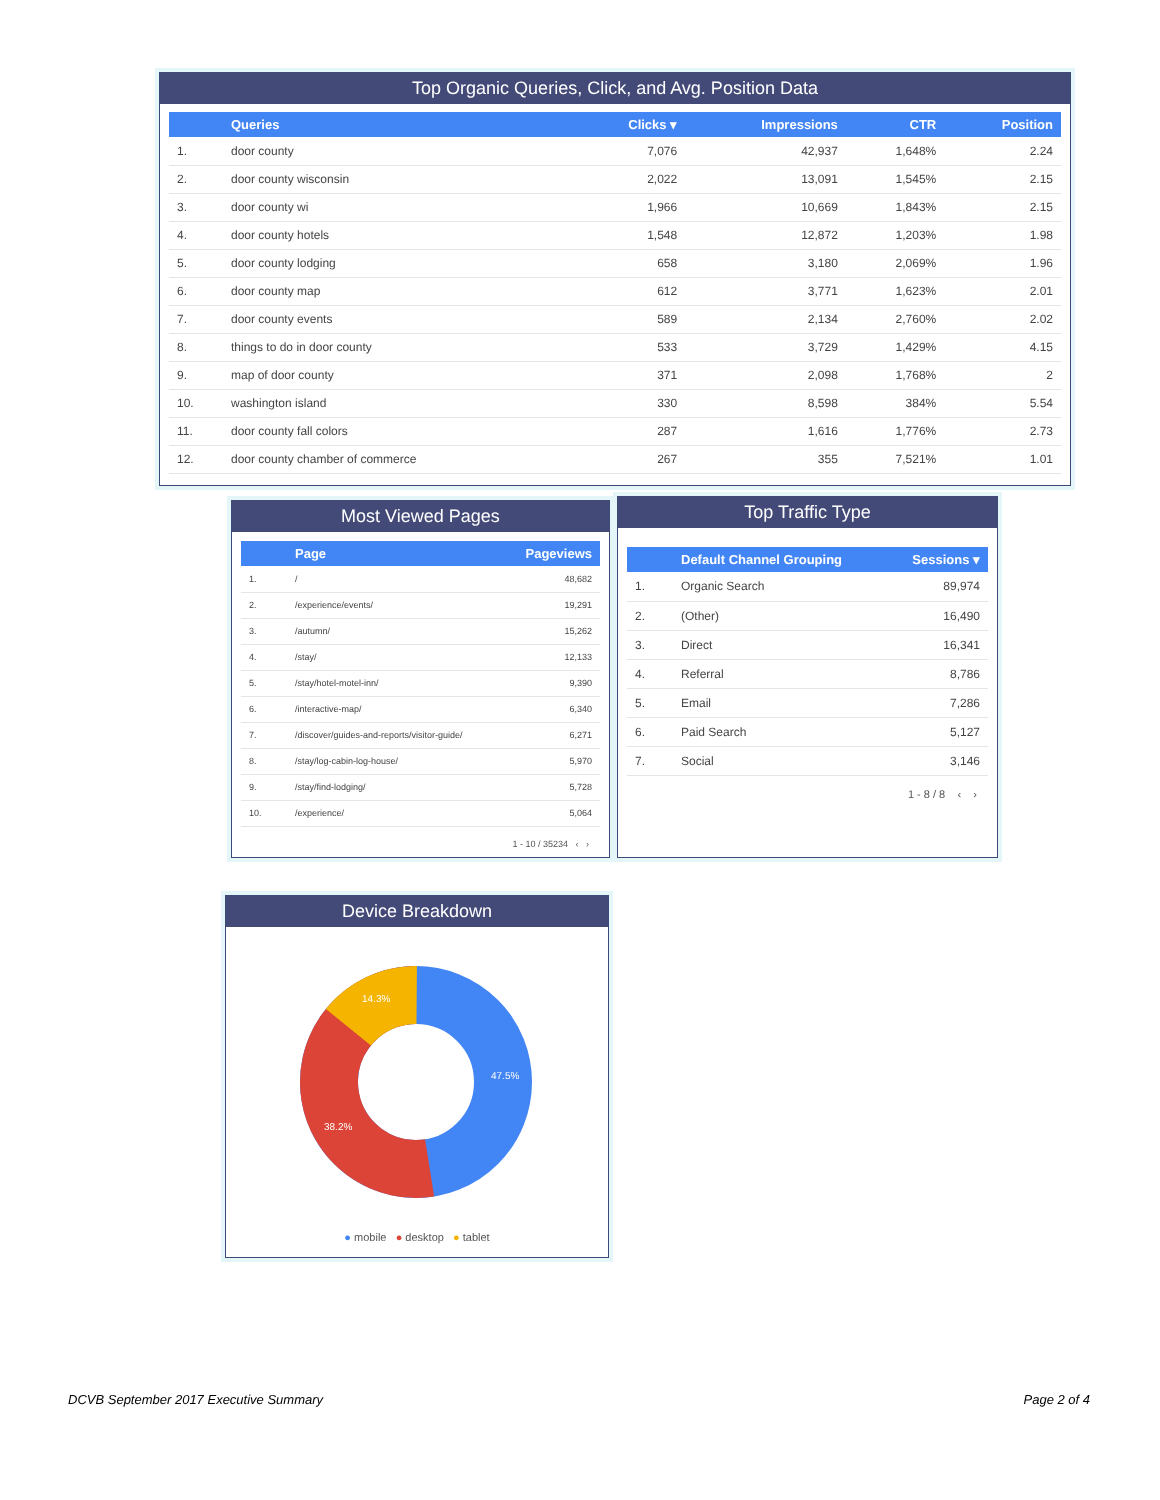Top Organic Queries, Click, and Avg. Position Data
| | Queries | Clicks ▾ | Impressions | CTR | Position |
| --- | --- | --- | --- | --- | --- |
| 1. | door county | 7,076 | 42,937 | 1,648% | 2.24 |
| 2. | door county wisconsin | 2,022 | 13,091 | 1,545% | 2.15 |
| 3. | door county wi | 1,966 | 10,669 | 1,843% | 2.15 |
| 4. | door county hotels | 1,548 | 12,872 | 1,203% | 1.98 |
| 5. | door county lodging | 658 | 3,180 | 2,069% | 1.96 |
| 6. | door county map | 612 | 3,771 | 1,623% | 2.01 |
| 7. | door county events | 589 | 2,134 | 2,760% | 2.02 |
| 8. | things to do in door county | 533 | 3,729 | 1,429% | 4.15 |
| 9. | map of door county | 371 | 2,098 | 1,768% | 2 |
| 10. | washington island | 330 | 8,598 | 384% | 5.54 |
| 11. | door county fall colors | 287 | 1,616 | 1,776% | 2.73 |
| 12. | door county chamber of commerce | 267 | 355 | 7,521% | 1.01 |
Most Viewed Pages
| | Page | Pageviews |
| --- | --- | --- |
| 1. | / | 48,682 |
| 2. | /experience/events/ | 19,291 |
| 3. | /autumn/ | 15,262 |
| 4. | /stay/ | 12,133 |
| 5. | /stay/hotel-motel-inn/ | 9,390 |
| 6. | /interactive-map/ | 6,340 |
| 7. | /discover/guides-and-reports/visitor-guide/ | 6,271 |
| 8. | /stay/log-cabin-log-house/ | 5,970 |
| 9. | /stay/find-lodging/ | 5,728 |
| 10. | /experience/ | 5,064 |
1 - 10 / 35234 ‹ ›
Top Traffic Type
| | Default Channel Grouping | Sessions ▾ |
| --- | --- | --- |
| 1. | Organic Search | 89,974 |
| 2. | (Other) | 16,490 |
| 3. | Direct | 16,341 |
| 4. | Referral | 8,786 |
| 5. | Email | 7,286 |
| 6. | Paid Search | 5,127 |
| 7. | Social | 3,146 |
1 - 8 / 8 ‹ ›
Device Breakdown
47.5%
38.2%
14.3%
● mobile ● desktop ● tablet
DCVB September 2017 Executive Summary
Page 2 of 4